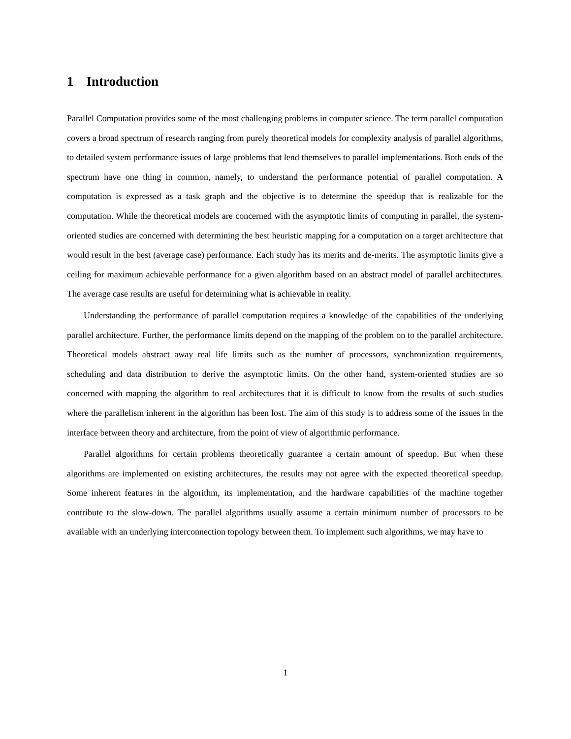1 Introduction
Parallel Computation provides some of the most challenging problems in computer science. The term parallel computation covers a broad spectrum of research ranging from purely theoretical models for complexity analysis of parallel algorithms, to detailed system performance issues of large problems that lend themselves to parallel implementations. Both ends of the spectrum have one thing in common, namely, to understand the performance potential of parallel computation. A computation is expressed as a task graph and the objective is to determine the speedup that is realizable for the computation. While the theoretical models are concerned with the asymptotic limits of computing in parallel, the system-oriented studies are concerned with determining the best heuristic mapping for a computation on a target architecture that would result in the best (average case) performance. Each study has its merits and de-merits. The asymptotic limits give a ceiling for maximum achievable performance for a given algorithm based on an abstract model of parallel architectures. The average case results are useful for determining what is achievable in reality.
Understanding the performance of parallel computation requires a knowledge of the capabilities of the underlying parallel architecture. Further, the performance limits depend on the mapping of the problem on to the parallel architecture. Theoretical models abstract away real life limits such as the number of processors, synchronization requirements, scheduling and data distribution to derive the asymptotic limits. On the other hand, system-oriented studies are so concerned with mapping the algorithm to real architectures that it is difficult to know from the results of such studies where the parallelism inherent in the algorithm has been lost. The aim of this study is to address some of the issues in the interface between theory and architecture, from the point of view of algorithmic performance.
Parallel algorithms for certain problems theoretically guarantee a certain amount of speedup. But when these algorithms are implemented on existing architectures, the results may not agree with the expected theoretical speedup. Some inherent features in the algorithm, its implementation, and the hardware capabilities of the machine together contribute to the slow-down. The parallel algorithms usually assume a certain minimum number of processors to be available with an underlying interconnection topology between them. To implement such algorithms, we may have to
1